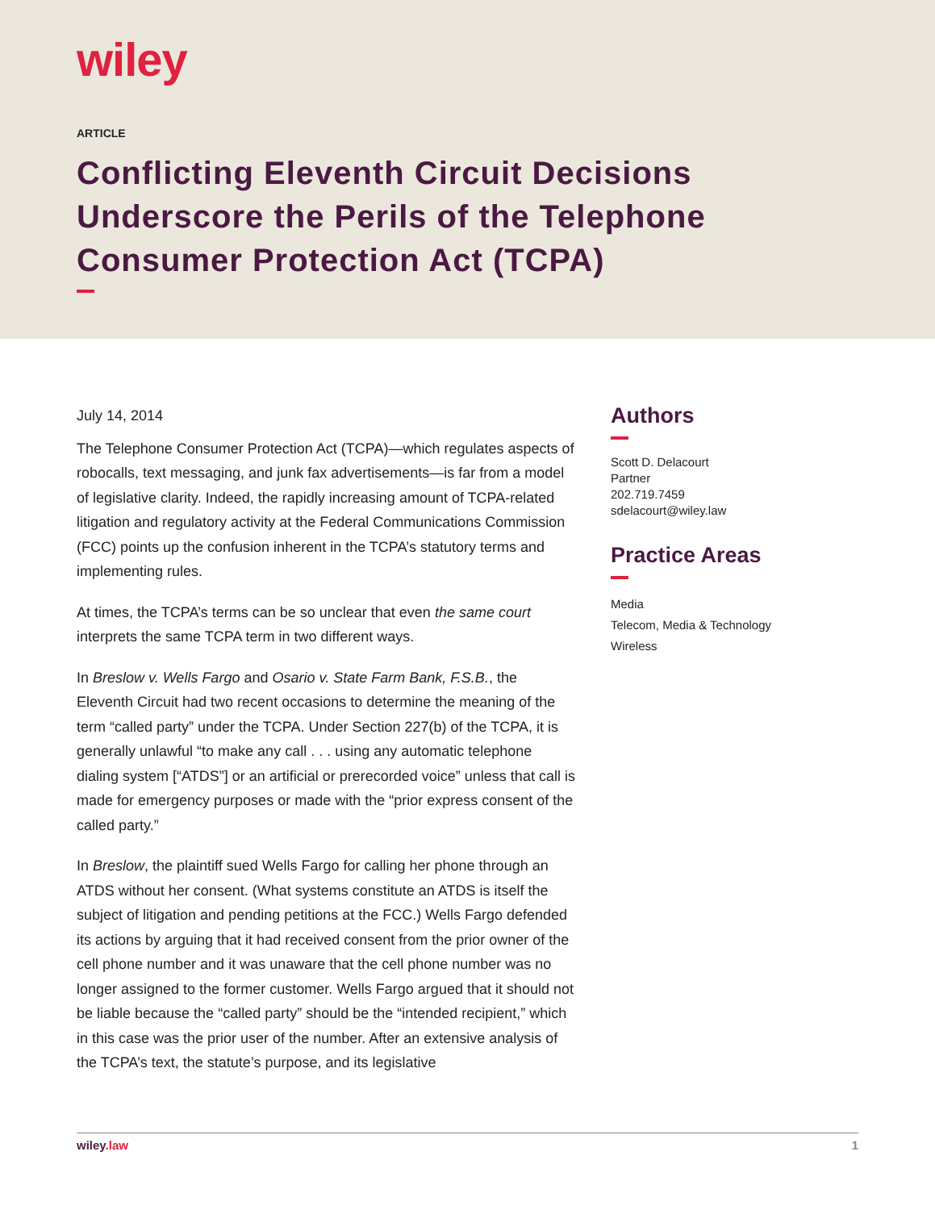wiley
ARTICLE
Conflicting Eleventh Circuit Decisions Underscore the Perils of the Telephone Consumer Protection Act (TCPA)
July 14, 2014
The Telephone Consumer Protection Act (TCPA)—which regulates aspects of robocalls, text messaging, and junk fax advertisements—is far from a model of legislative clarity. Indeed, the rapidly increasing amount of TCPA-related litigation and regulatory activity at the Federal Communications Commission (FCC) points up the confusion inherent in the TCPA’s statutory terms and implementing rules.
At times, the TCPA’s terms can be so unclear that even the same court interprets the same TCPA term in two different ways.
In Breslow v. Wells Fargo and Osario v. State Farm Bank, F.S.B., the Eleventh Circuit had two recent occasions to determine the meaning of the term “called party” under the TCPA. Under Section 227(b) of the TCPA, it is generally unlawful “to make any call . . . using any automatic telephone dialing system [“ATDS”] or an artificial or prerecorded voice” unless that call is made for emergency purposes or made with the “prior express consent of the called party.”
In Breslow, the plaintiff sued Wells Fargo for calling her phone through an ATDS without her consent. (What systems constitute an ATDS is itself the subject of litigation and pending petitions at the FCC.) Wells Fargo defended its actions by arguing that it had received consent from the prior owner of the cell phone number and it was unaware that the cell phone number was no longer assigned to the former customer. Wells Fargo argued that it should not be liable because the “called party” should be the “intended recipient,” which in this case was the prior user of the number. After an extensive analysis of the TCPA’s text, the statute’s purpose, and its legislative
Authors
Scott D. Delacourt
Partner
202.719.7459
sdelacourt@wiley.law
Practice Areas
Media
Telecom, Media & Technology
Wireless
wiley.law 1